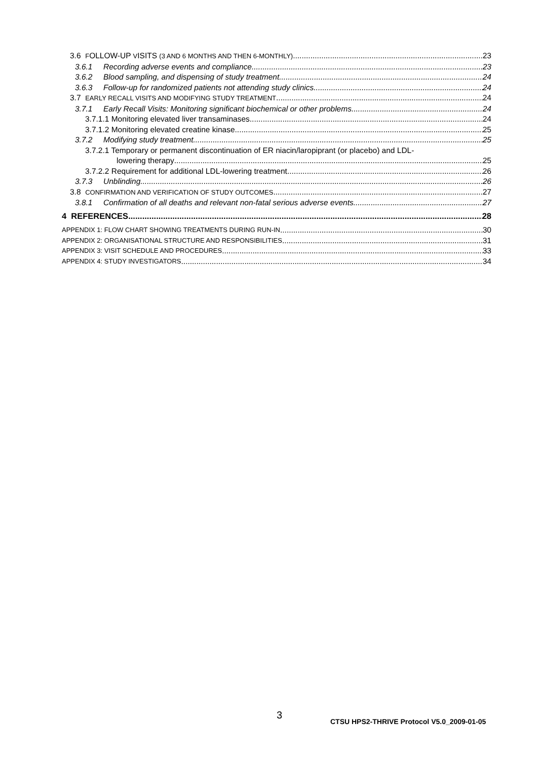3.6 FOLLOW-UP VISITS (3 AND 6 MONTHS AND THEN 6-MONTHLY) 23
3.6.1 Recording adverse events and compliance 23
3.6.2 Blood sampling, and dispensing of study treatment 24
3.6.3 Follow-up for randomized patients not attending study clinics 24
3.7 EARLY RECALL VISITS AND MODIFYING STUDY TREATMENT 24
3.7.1 Early Recall Visits: Monitoring significant biochemical or other problems 24
3.7.1.1 Monitoring elevated liver transaminases 24
3.7.1.2 Monitoring elevated creatine kinase 25
3.7.2 Modifying study treatment 25
3.7.2.1 Temporary or permanent discontinuation of ER niacin/laropiprant (or placebo) and LDL-
lowering therapy 25
3.7.2.2 Requirement for additional LDL-lowering treatment 26
3.7.3 Unblinding 26
3.8 CONFIRMATION AND VERIFICATION OF STUDY OUTCOMES 27
3.8.1 Confirmation of all deaths and relevant non-fatal serious adverse events 27
4 REFERENCES 28
APPENDIX 1: FLOW CHART SHOWING TREATMENTS DURING RUN-IN 30
APPENDIX 2: ORGANISATIONAL STRUCTURE AND RESPONSIBILITIES 31
APPENDIX 3: VISIT SCHEDULE AND PROCEDURES 33
APPENDIX 4: STUDY INVESTIGATORS 34
3
CTSU HPS2-THRIVE Protocol V5.0_2009-01-05